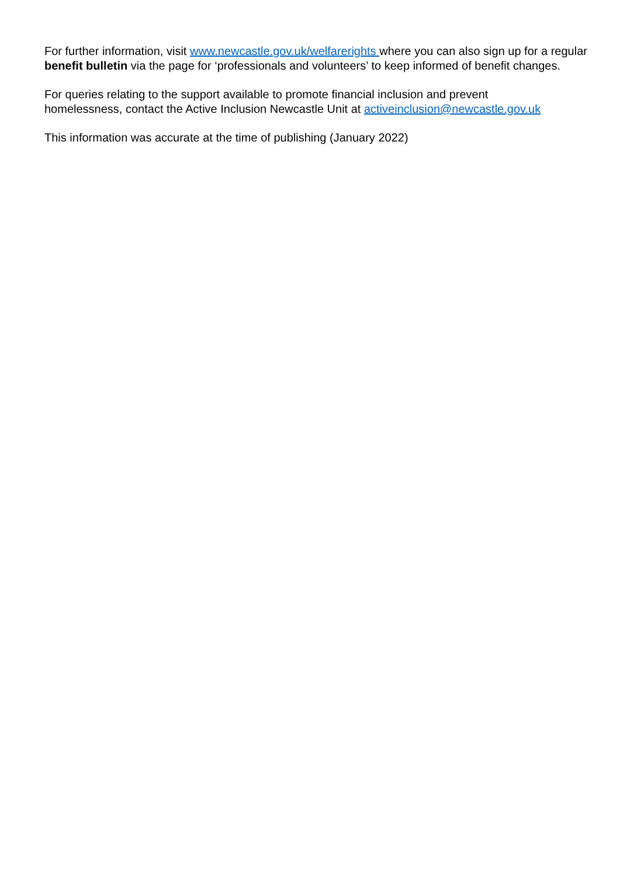For further information, visit www.newcastle.gov.uk/welfarerights where you can also sign up for a regular benefit bulletin via the page for ‘professionals and volunteers’ to keep informed of benefit changes.
For queries relating to the support available to promote financial inclusion and prevent
homelessness, contact the Active Inclusion Newcastle Unit at activeinclusion@newcastle.gov.uk
This information was accurate at the time of publishing (January 2022)